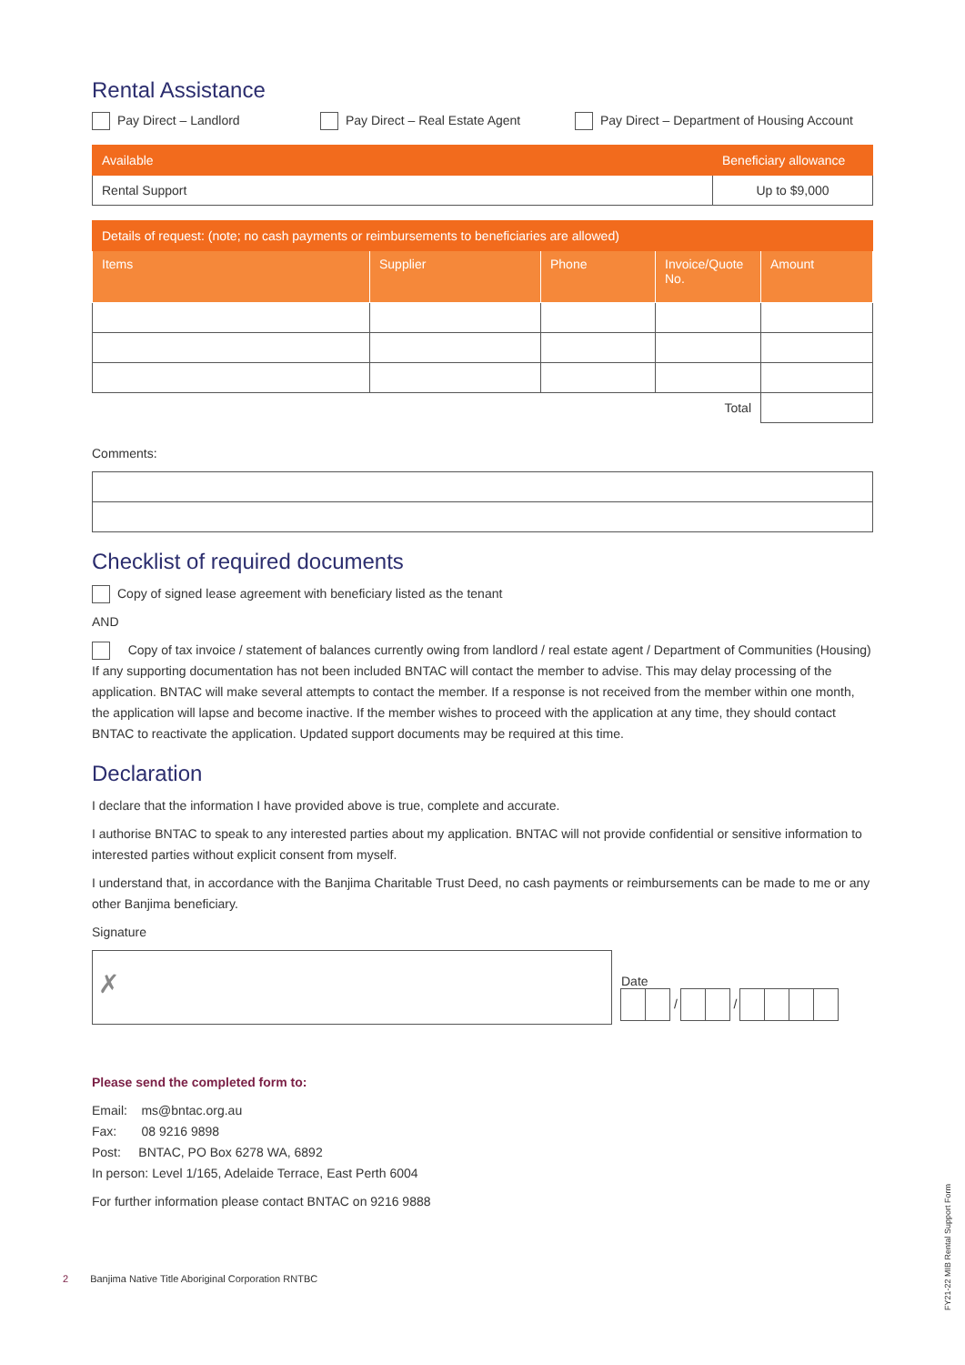Rental Assistance
Pay Direct – Landlord Pay Direct – Real Estate Agent Pay Direct – Department of Housing Account
| Available | Beneficiary allowance |
| --- | --- |
| Rental Support | Up to $9,000 |
| Details of request: (note; no cash payments or reimbursements to beneficiaries are allowed) | | | | |
| --- | --- | --- | --- | --- |
| Items | Supplier | Phone | Invoice/Quote No. | Amount |
| Total | | | | |
Comments:
Checklist of required documents
Copy of signed lease agreement with beneficiary listed as the tenant
AND
Copy of tax invoice / statement of balances currently owing from landlord / real estate agent / Department of Communities (Housing)
If any supporting documentation has not been included BNTAC will contact the member to advise. This may delay processing of the application. BNTAC will make several attempts to contact the member. If a response is not received from the member within one month, the application will lapse and become inactive. If the member wishes to proceed with the application at any time, they should contact BNTAC to reactivate the application. Updated support documents may be required at this time.
Declaration
I declare that the information I have provided above is true, complete and accurate.
I authorise BNTAC to speak to any interested parties about my application. BNTAC will not provide confidential or sensitive information to interested parties without explicit consent from myself.
I understand that, in accordance with the Banjima Charitable Trust Deed, no cash payments or reimbursements can be made to me or any other Banjima beneficiary.
Signature
✗
Date
/ /
Please send the completed form to:
Email: ms@bntac.org.au
Fax: 08 9216 9898
Post: BNTAC, PO Box 6278 WA, 6892
In person: Level 1/165, Adelaide Terrace, East Perth 6004
For further information please contact BNTAC on 9216 9888
2 Banjima Native Title Aboriginal Corporation RNTBC
FY21-22 MIB Rental Support Form